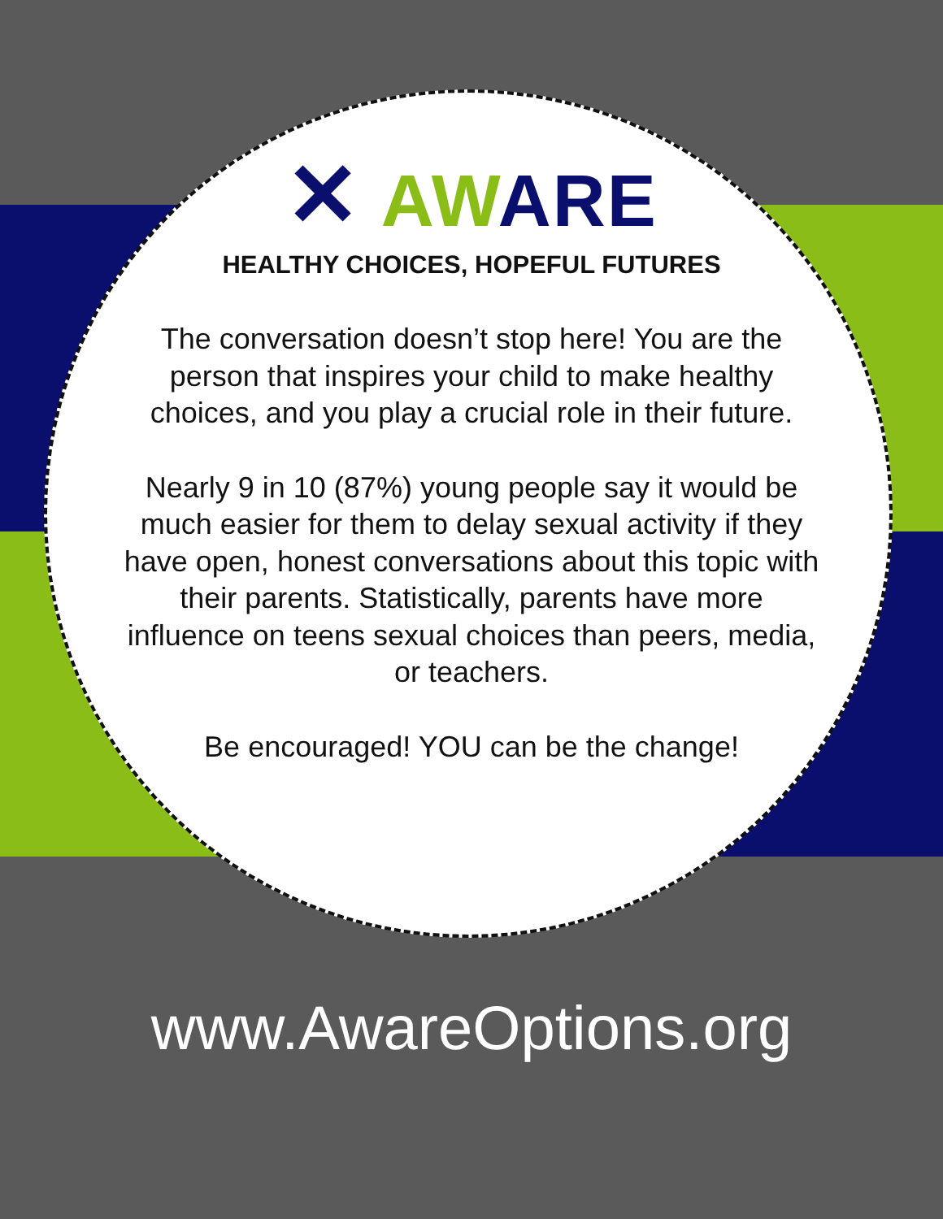✕ AW ARE
HEALTHY CHOICES, HOPEFUL FUTURES
The conversation doesn’t stop here! You are the person that inspires your child to make healthy choices, and you play a crucial role in their future.
Nearly 9 in 10 (87%) young people say it would be much easier for them to delay sexual activity if they have open, honest conversations about this topic with their parents. Statistically, parents have more influence on teens sexual choices than peers, media, or teachers.
Be encouraged! YOU can be the change!
www.AwareOptions.org